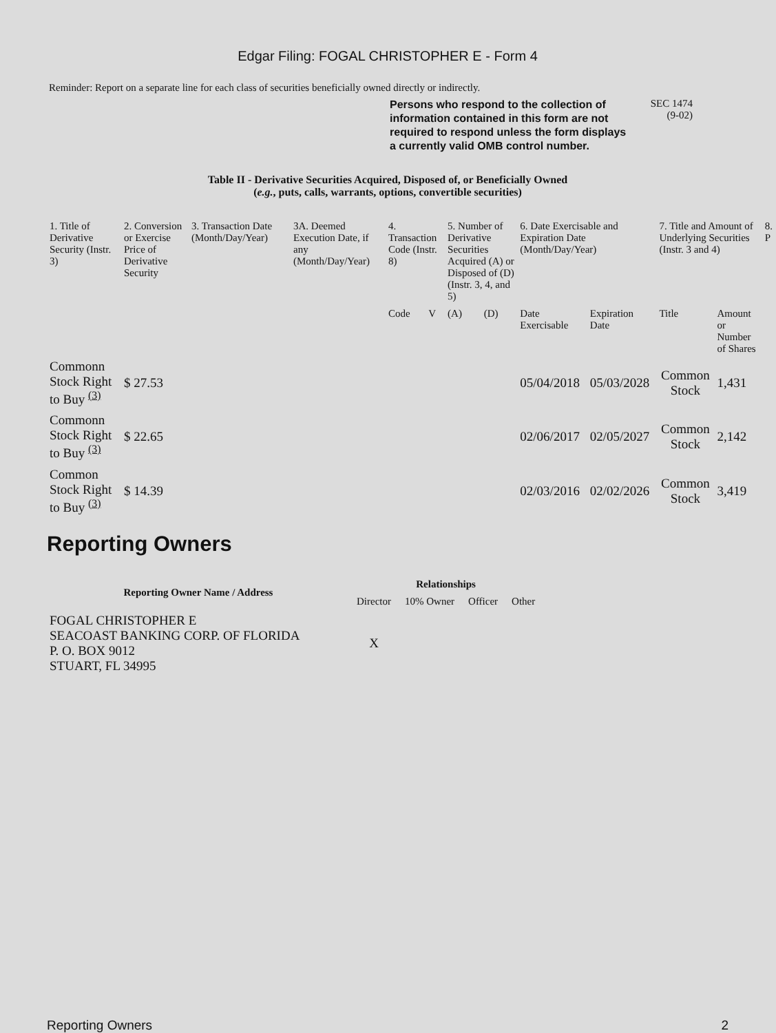Edgar Filing: FOGAL CHRISTOPHER E - Form 4
Reminder: Report on a separate line for each class of securities beneficially owned directly or indirectly.
Persons who respond to the collection of information contained in this form are not required to respond unless the form displays a currently valid OMB control number.
SEC 1474
(9-02)
Table II - Derivative Securities Acquired, Disposed of, or Beneficially Owned
(e.g., puts, calls, warrants, options, convertible securities)
| 1. Title of Derivative Security (Instr. 3) | 2. Conversion or Exercise Price of Derivative Security | 3. Transaction Date (Month/Day/Year) | 3A. Deemed Execution Date, if any (Month/Day/Year) | 4. Transaction Code (Instr. 8) | | 5. Number of Derivative Securities Acquired (A) or Disposed of (D) (Instr. 3, 4, and 5) | | 6. Date Exercisable and Expiration Date (Month/Day/Year) | | 7. Title and Amount of Underlying Securities (Instr. 3 and 4) | | 8. P |
| --- | --- | --- | --- | --- | --- | --- | --- | --- | --- | --- | --- | --- |
| | | | | Code | V | (A) | (D) | Date Exercisable | Expiration Date | Title | Amount or Number of Shares | |
| Commonn Stock Right to Buy <sup>(3)</sup> | $ 27.53 | | | | | | | 05/04/2018 | 05/03/2028 | Common Stock | 1,431 | |
| Commonn Stock Right to Buy <sup>(3)</sup> | $ 22.65 | | | | | | | 02/06/2017 | 02/05/2027 | Common Stock | 2,142 | |
| Common Stock Right to Buy <sup>(3)</sup> | $ 14.39 | | | | | | | 02/03/2016 | 02/02/2026 | Common Stock | 3,419 | |
Reporting Owners
| Reporting Owner Name / Address | Relationships | | | |
| --- | --- | --- | --- | --- |
| | Director | 10% Owner | Officer | Other |
| FOGAL CHRISTOPHER E SEACOAST BANKING CORP. OF FLORIDA P. O. BOX 9012 STUART, FL 34995 | X | | | |
Reporting Owners 2